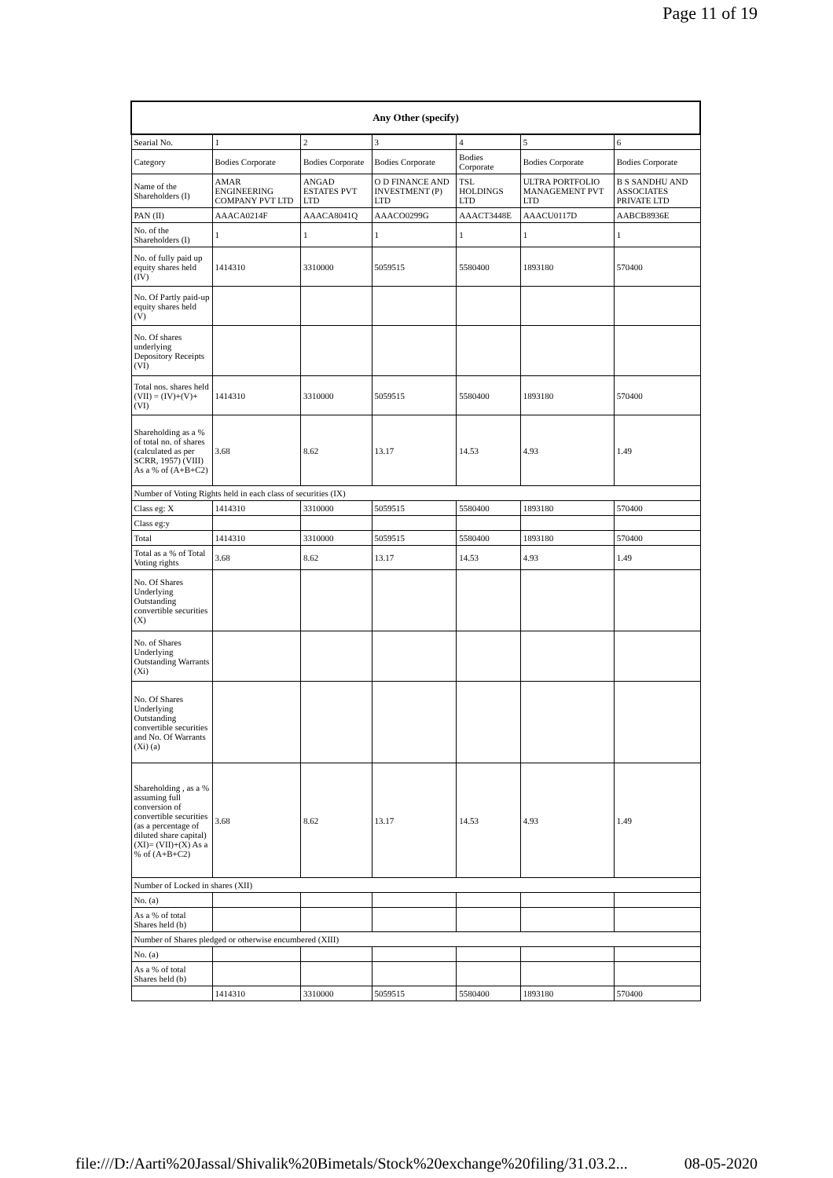Page 11 of 19
| Any Other (specify) | | | | | | |
| --- | --- | --- | --- | --- | --- | --- |
| Searial No. | 1 | 2 | 3 | 4 | 5 | 6 |
| Category | Bodies Corporate | Bodies Corporate | Bodies Corporate | Bodies Corporate | Bodies Corporate | Bodies Corporate |
| Name of the Shareholders (I) | AMAR ENGINEERING COMPANY PVT LTD | ANGAD ESTATES PVT LTD | O D FINANCE AND INVESTMENT (P) LTD | TSL HOLDINGS LTD | ULTRA PORTFOLIO MANAGEMENT PVT LTD | B S SANDHU AND ASSOCIATES PRIVATE LTD |
| PAN (II) | AAACA0214F | AAACA8041Q | AAACO0299G | AAACT3448E | AAACU0117D | AABCB8936E |
| No. of the Shareholders (I) | 1 | 1 | 1 | 1 | 1 | 1 |
| No. of fully paid up equity shares held (IV) | 1414310 | 3310000 | 5059515 | 5580400 | 1893180 | 570400 |
| No. Of Partly paid-up equity shares held (V) | | | | | | |
| No. Of shares underlying Depository Receipts (VI) | | | | | | |
| Total nos. shares held (VII) = (IV)+(V)+ (VI) | 1414310 | 3310000 | 5059515 | 5580400 | 1893180 | 570400 |
| Shareholding as a % of total no. of shares (calculated as per SCRR, 1957) (VIII) As a % of (A+B+C2) | 3.68 | 8.62 | 13.17 | 14.53 | 4.93 | 1.49 |
| Number of Voting Rights held in each class of securities (IX) | | | | | | |
| Class eg: X | 1414310 | 3310000 | 5059515 | 5580400 | 1893180 | 570400 |
| Class eg:y | | | | | | |
| Total | 1414310 | 3310000 | 5059515 | 5580400 | 1893180 | 570400 |
| Total as a % of Total Voting rights | 3.68 | 8.62 | 13.17 | 14.53 | 4.93 | 1.49 |
| No. Of Shares Underlying Outstanding convertible securities (X) | | | | | | |
| No. of Shares Underlying Outstanding Warrants (Xi) | | | | | | |
| No. Of Shares Underlying Outstanding convertible securities and No. Of Warrants (Xi) (a) | | | | | | |
| Shareholding , as a % assuming full conversion of convertible securities (as a percentage of diluted share capital) (XI)= (VII)+(X) As a % of (A+B+C2) | 3.68 | 8.62 | 13.17 | 14.53 | 4.93 | 1.49 |
| Number of Locked in shares (XII) | | | | | | |
| No. (a) | | | | | | |
| As a % of total Shares held (b) | | | | | | |
| Number of Shares pledged or otherwise encumbered (XIII) | | | | | | |
| No. (a) | | | | | | |
| As a % of total Shares held (b) | | | | | | |
| | 1414310 | 3310000 | 5059515 | 5580400 | 1893180 | 570400 |
file:///D:/Aarti%20Jassal/Shivalik%20Bimetals/Stock%20exchange%20filing/31.03.2... 08-05-2020